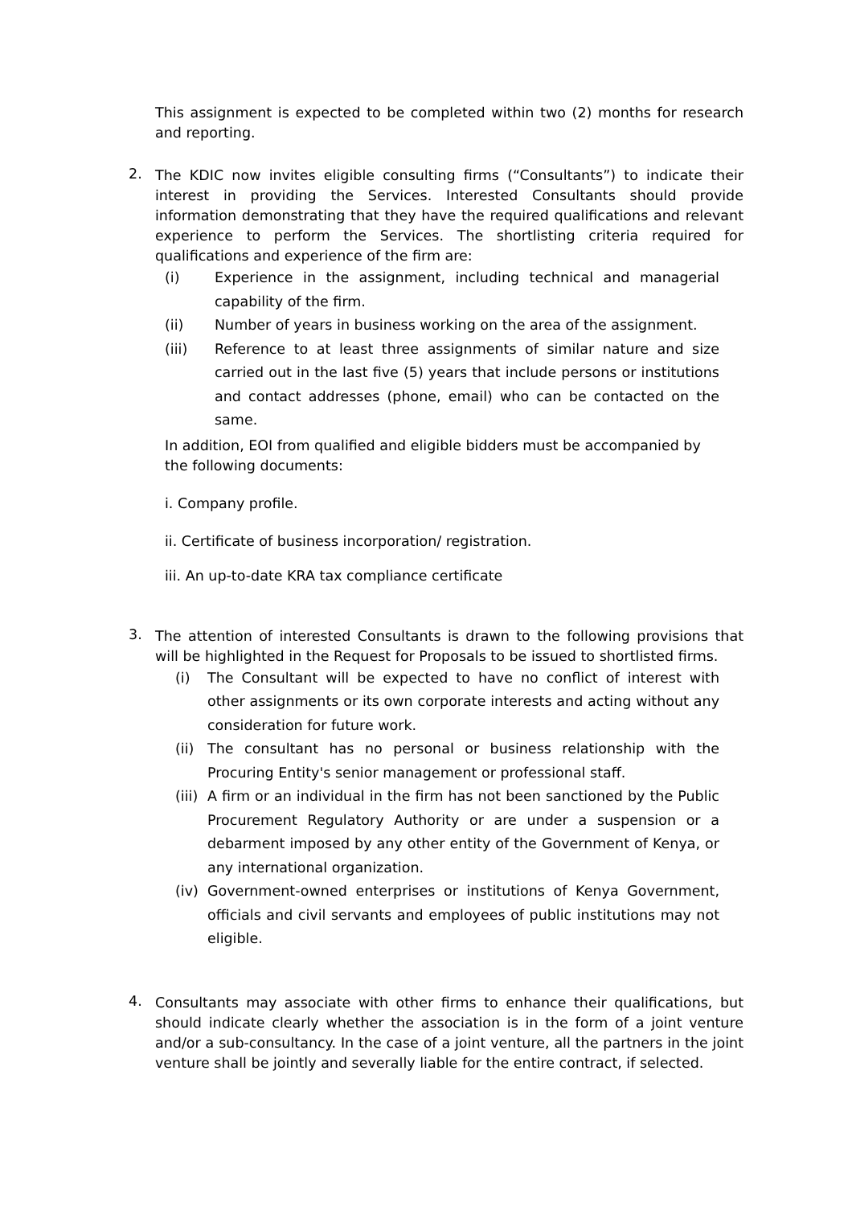This assignment is expected to be completed within two (2) months for research and reporting.
2.
The KDIC now invites eligible consulting firms (“Consultants”) to indicate their interest in providing the Services. Interested Consultants should provide information demonstrating that they have the required qualifications and relevant experience to perform the Services. The shortlisting criteria required for qualifications and experience of the firm are:
(i) Experience in the assignment, including technical and managerial capability of the firm.
(ii) Number of years in business working on the area of the assignment.
(iii) Reference to at least three assignments of similar nature and size carried out in the last five (5) years that include persons or institutions and contact addresses (phone, email) who can be contacted on the same.
In addition, EOI from qualified and eligible bidders must be accompanied by the following documents:
i. Company profile.
ii. Certificate of business incorporation/ registration.
iii. An up-to-date KRA tax compliance certificate
3.
The attention of interested Consultants is drawn to the following provisions that will be highlighted in the Request for Proposals to be issued to shortlisted firms.
(i) The Consultant will be expected to have no conflict of interest with other assignments or its own corporate interests and acting without any consideration for future work.
(ii)
The consultant has no personal or business relationship with the Procuring Entity's senior management or professional staff.
(iii)
A firm or an individual in the firm has not been sanctioned by the Public Procurement Regulatory Authority or are under a suspension or a debarment imposed by any other entity of the Government of Kenya, or any international organization.
(iv)
Government-owned enterprises or institutions of Kenya Government, officials and civil servants and employees of public institutions may not eligible.
4.
Consultants may associate with other firms to enhance their qualifications, but should indicate clearly whether the association is in the form of a joint venture and/or a sub-consultancy. In the case of a joint venture, all the partners in the joint venture shall be jointly and severally liable for the entire contract, if selected.